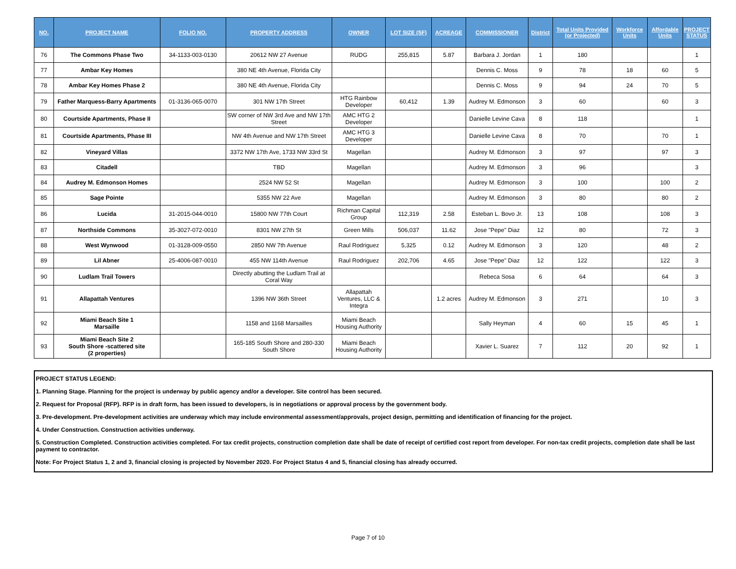| NO. | PROJECT NAME | FOLIO NO. | PROPERTY ADDRESS | OWNER | LOT SIZE (SF) | ACREAGE | COMMISSIONER | District | Total Units Provided (or Projected) | Workforce Units | Affordable Units | PROJECT STATUS |
| --- | --- | --- | --- | --- | --- | --- | --- | --- | --- | --- | --- | --- |
| 76 | The Commons Phase Two | 34-1133-003-0130 | 20612 NW 27 Avenue | RUDG | 255,815 | 5.87 | Barbara J. Jordan | 1 | 180 | | | 1 |
| 77 | Ambar Key Homes | | 380 NE 4th Avenue, Florida City | | | | Dennis C. Moss | 9 | 78 | 18 | 60 | 5 |
| 78 | Ambar Key Homes Phase 2 | | 380 NE 4th Avenue, Florida City | | | | Dennis C. Moss | 9 | 94 | 24 | 70 | 5 |
| 79 | Father Marquess-Barry Apartments | 01-3136-065-0070 | 301 NW 17th Street | HTG Rainbow Developer | 60,412 | 1.39 | Audrey M. Edmonson | 3 | 60 | | 60 | 3 |
| 80 | Courtside Apartments, Phase II | | SW corner of NW 3rd Ave and NW 17th Street | AMC HTG 2 Developer | | | Danielle Levine Cava | 8 | 118 | | | 1 |
| 81 | Courtside Apartments, Phase III | | NW 4th Avenue and NW 17th Street | AMC HTG 3 Developer | | | Danielle Levine Cava | 8 | 70 | | 70 | 1 |
| 82 | Vineyard Villas | | 3372 NW 17th Ave, 1733 NW 33rd St | Magellan | | | Audrey M. Edmonson | 3 | 97 | | 97 | 3 |
| 83 | Citadell | | TBD | Magellan | | | Audrey M. Edmonson | 3 | 96 | | | 3 |
| 84 | Audrey M. Edmonson Homes | | 2524 NW 52 St | Magellan | | | Audrey M. Edmonson | 3 | 100 | | 100 | 2 |
| 85 | Sage Pointe | | 5355 NW 22 Ave | Magellan | | | Audrey M. Edmonson | 3 | 80 | | 80 | 2 |
| 86 | Lucida | 31-2015-044-0010 | 15800 NW 77th Court | Richman Capital Group | 112,319 | 2.58 | Esteban L. Bovo Jr. | 13 | 108 | | 108 | 3 |
| 87 | Northside Commons | 35-3027-072-0010 | 8301 NW 27th St | Green Mills | 506,037 | 11.62 | Jose "Pepe" Diaz | 12 | 80 | | 72 | 3 |
| 88 | West Wynwood | 01-3128-009-0550 | 2850 NW 7th Avenue | Raul Rodriguez | 5,325 | 0.12 | Audrey M. Edmonson | 3 | 120 | | 48 | 2 |
| 89 | Lil Abner | 25-4006-087-0010 | 455 NW 114th Avenue | Raul Rodriguez | 202,706 | 4.65 | Jose "Pepe" Diaz | 12 | 122 | | 122 | 3 |
| 90 | Ludlam Trail Towers | | Directly abutting the Ludlam Trail at Coral Way | | | | Rebeca Sosa | 6 | 64 | | 64 | 3 |
| 91 | Allapattah Ventures | | 1396 NW 36th Street | Allapattah Ventures, LLC & Integra | | 1.2 acres | Audrey M. Edmonson | 3 | 271 | | 10 | 3 |
| 92 | Miami Beach Site 1 Marsaille | | 1158 and 1168 Marsailles | Miami Beach Housing Authority | | | Sally Heyman | 4 | 60 | 15 | 45 | 1 |
| 93 | Miami Beach Site 2 South Shore -scattered site (2 properties) | | 165-185 South Shore and 280-330 South Shore | Miami Beach Housing Authority | | | Xavier L. Suarez | 7 | 112 | 20 | 92 | 1 |
PROJECT STATUS LEGEND:
1. Planning Stage. Planning for the project is underway by public agency and/or a developer. Site control has been secured.
2. Request for Proposal (RFP). RFP is in draft form, has been issued to developers, is in negotiations or approval process by the government body.
3. Pre-development. Pre-development activities are underway which may include environmental assessment/approvals, project design, permitting and identification of financing for the project.
4. Under Construction. Construction activities underway.
5. Construction Completed. Construction activities completed. For tax credit projects, construction completion date shall be date of receipt of certified cost report from developer. For non-tax credit projects, completion date shall be last payment to contractor.
Note: For Project Status 1, 2 and 3, financial closing is projected by November 2020. For Project Status 4 and 5, financial closing has already occurred.
Page 7 of 10